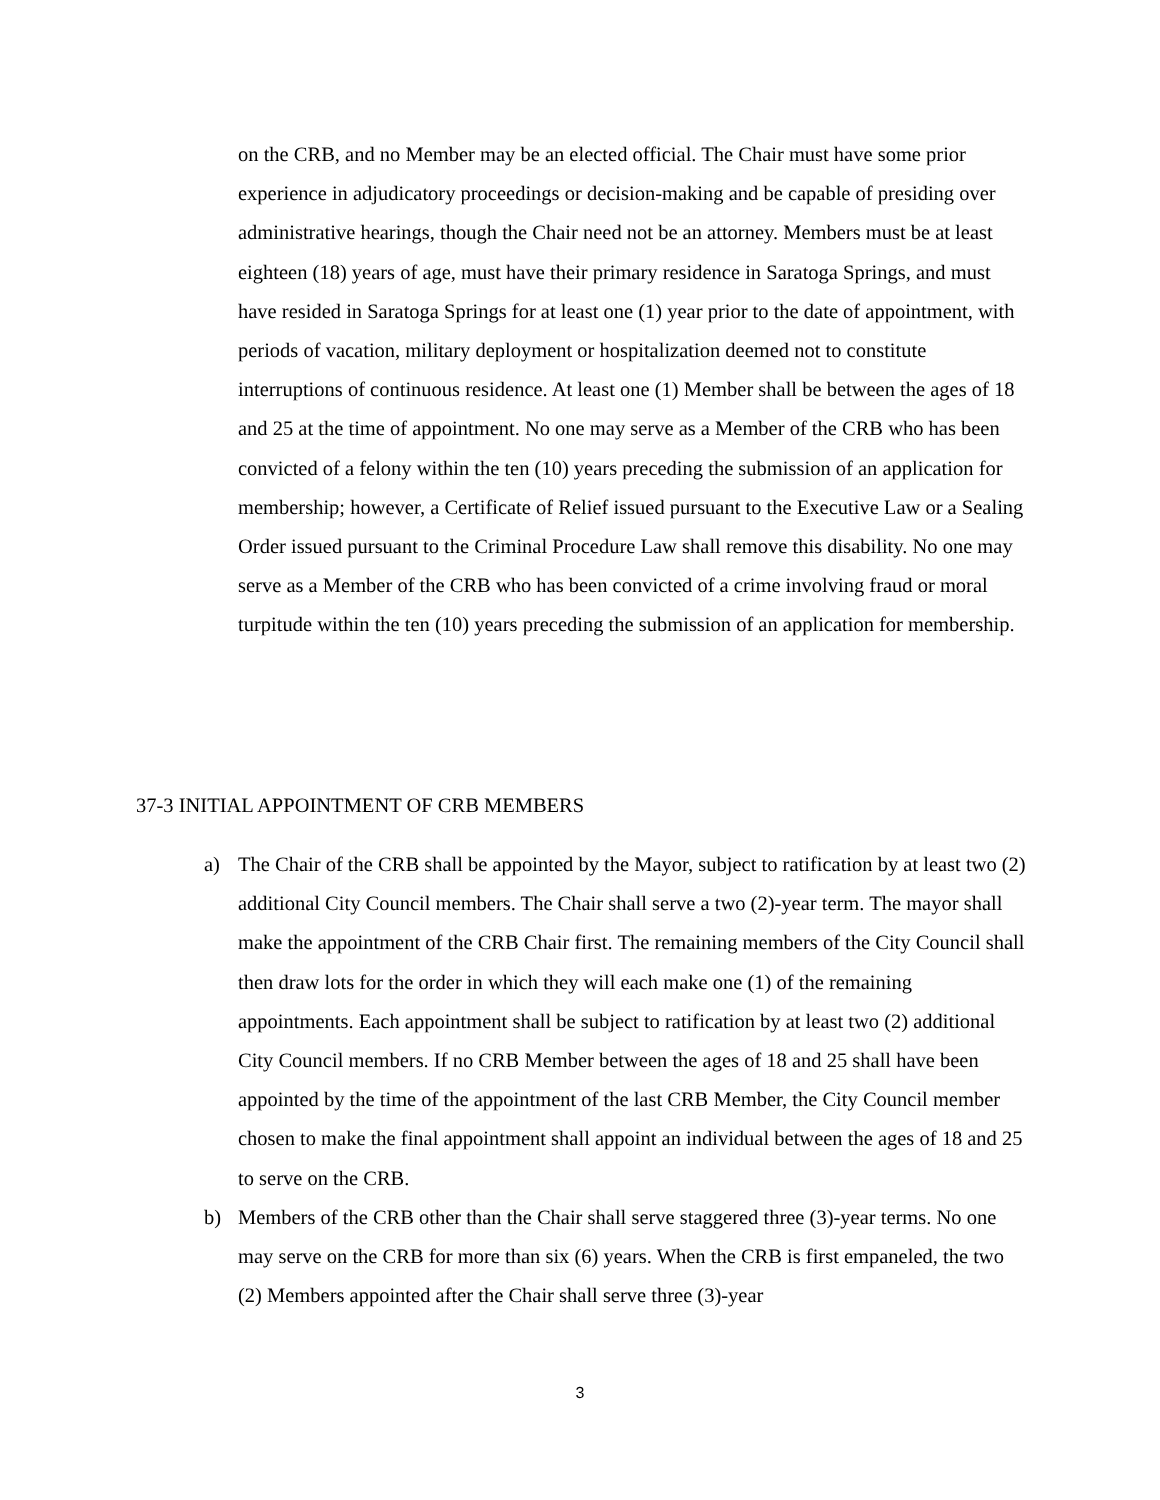on the CRB, and no Member may be an elected official. The Chair must have some prior experience in adjudicatory proceedings or decision-making and be capable of presiding over administrative hearings, though the Chair need not be an attorney. Members must be at least eighteen (18) years of age, must have their primary residence in Saratoga Springs, and must have resided in Saratoga Springs for at least one (1) year prior to the date of appointment, with periods of vacation, military deployment or hospitalization deemed not to constitute interruptions of continuous residence. At least one (1) Member shall be between the ages of 18 and 25 at the time of appointment. No one may serve as a Member of the CRB who has been convicted of a felony within the ten (10) years preceding the submission of an application for membership; however, a Certificate of Relief issued pursuant to the Executive Law or a Sealing Order issued pursuant to the Criminal Procedure Law shall remove this disability. No one may serve as a Member of the CRB who has been convicted of a crime involving fraud or moral turpitude within the ten (10) years preceding the submission of an application for membership.
37-3 INITIAL APPOINTMENT OF CRB MEMBERS
a) The Chair of the CRB shall be appointed by the Mayor, subject to ratification by at least two (2) additional City Council members. The Chair shall serve a two (2)-year term. The mayor shall make the appointment of the CRB Chair first. The remaining members of the City Council shall then draw lots for the order in which they will each make one (1) of the remaining appointments. Each appointment shall be subject to ratification by at least two (2) additional City Council members. If no CRB Member between the ages of 18 and 25 shall have been appointed by the time of the appointment of the last CRB Member, the City Council member chosen to make the final appointment shall appoint an individual between the ages of 18 and 25 to serve on the CRB.
b) Members of the CRB other than the Chair shall serve staggered three (3)-year terms. No one may serve on the CRB for more than six (6) years. When the CRB is first empaneled, the two (2) Members appointed after the Chair shall serve three (3)-year
3